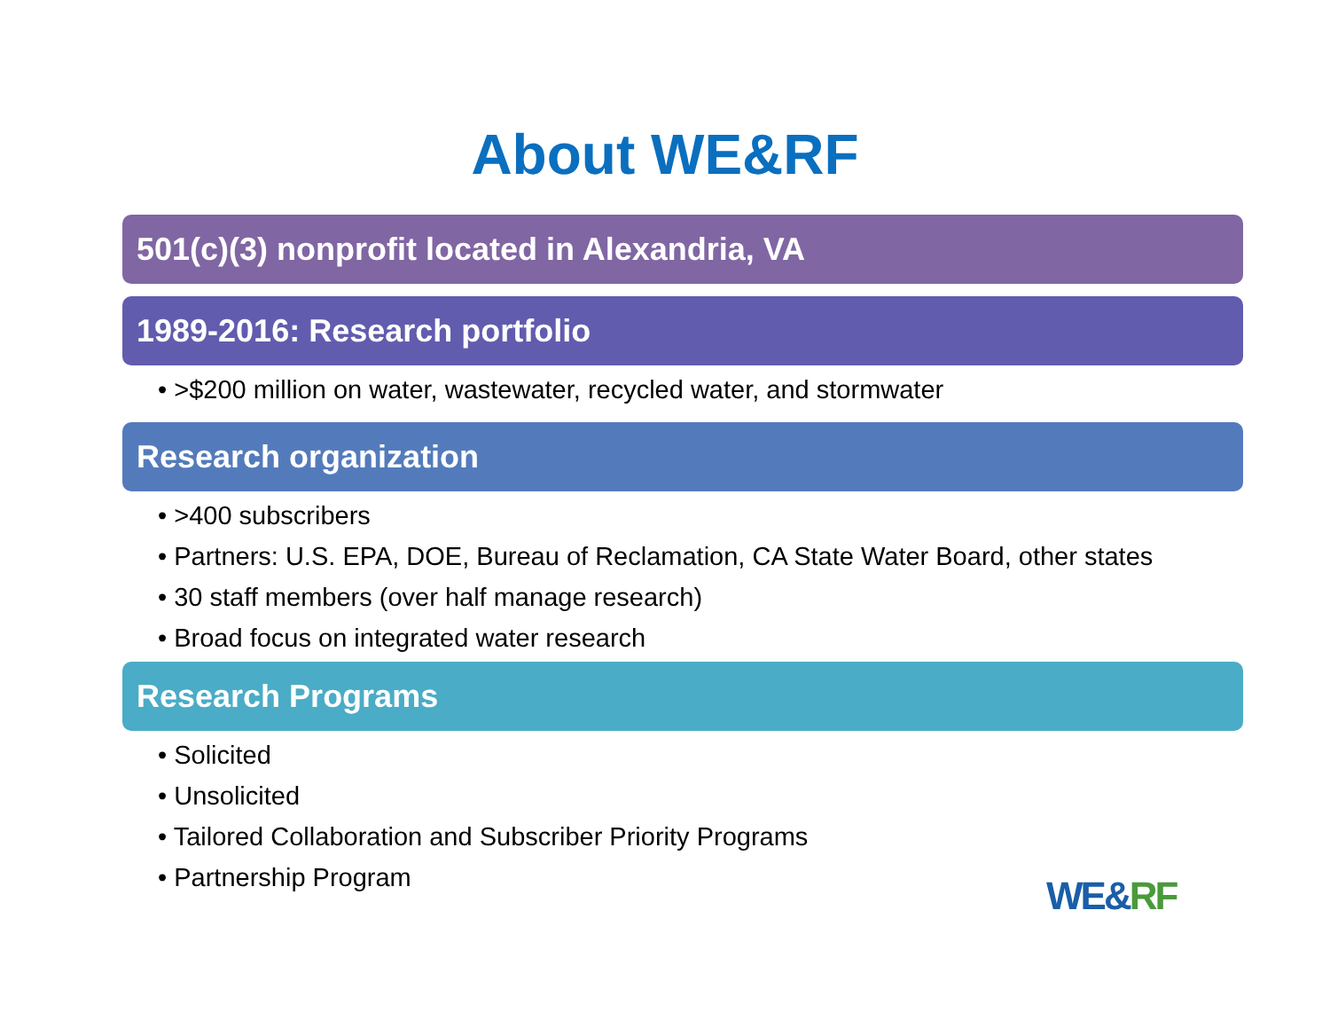About WE&RF
501(c)(3) nonprofit located in Alexandria, VA
1989-2016: Research portfolio
• >$200 million on water, wastewater, recycled water, and stormwater
Research organization
• >400 subscribers
• Partners: U.S. EPA, DOE, Bureau of Reclamation, CA State Water Board, other states
• 30 staff members (over half manage research)
• Broad focus on integrated water research
Research Programs
• Solicited
• Unsolicited
• Tailored Collaboration and Subscriber Priority Programs
• Partnership Program
WE&RF